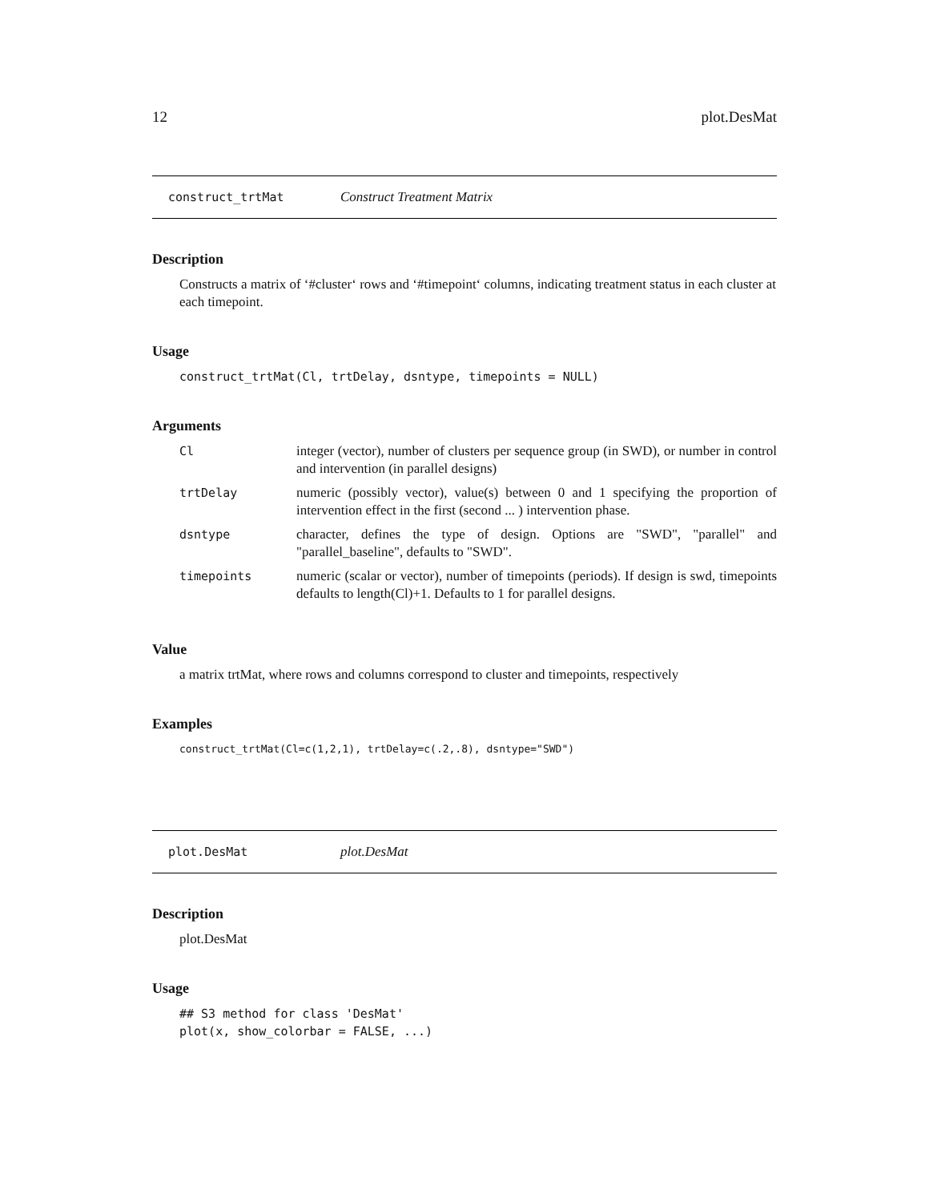12 plot.DesMat
construct_trtMat Construct Treatment Matrix
Description
Constructs a matrix of ‘#cluster‘ rows and ‘#timepoint‘ columns, indicating treatment status in each cluster at each timepoint.
Usage
construct_trtMat(Cl, trtDelay, dsntype, timepoints = NULL)
Arguments
| Cl | integer (vector), number of clusters per sequence group (in SWD), or number in control and intervention (in parallel designs) |
| trtDelay | numeric (possibly vector), value(s) between 0 and 1 specifying the proportion of intervention effect in the first (second ... ) intervention phase. |
| dsntype | character, defines the type of design. Options are "SWD", "parallel" and "parallel_baseline", defaults to "SWD". |
| timepoints | numeric (scalar or vector), number of timepoints (periods). If design is swd, timepoints defaults to length(Cl)+1. Defaults to 1 for parallel designs. |
Value
a matrix trtMat, where rows and columns correspond to cluster and timepoints, respectively
Examples
construct_trtMat(Cl=c(1,2,1), trtDelay=c(.2,.8), dsntype="SWD")
plot.DesMat plot.DesMat
Description
plot.DesMat
Usage
## S3 method for class 'DesMat'
plot(x, show_colorbar = FALSE, ...)